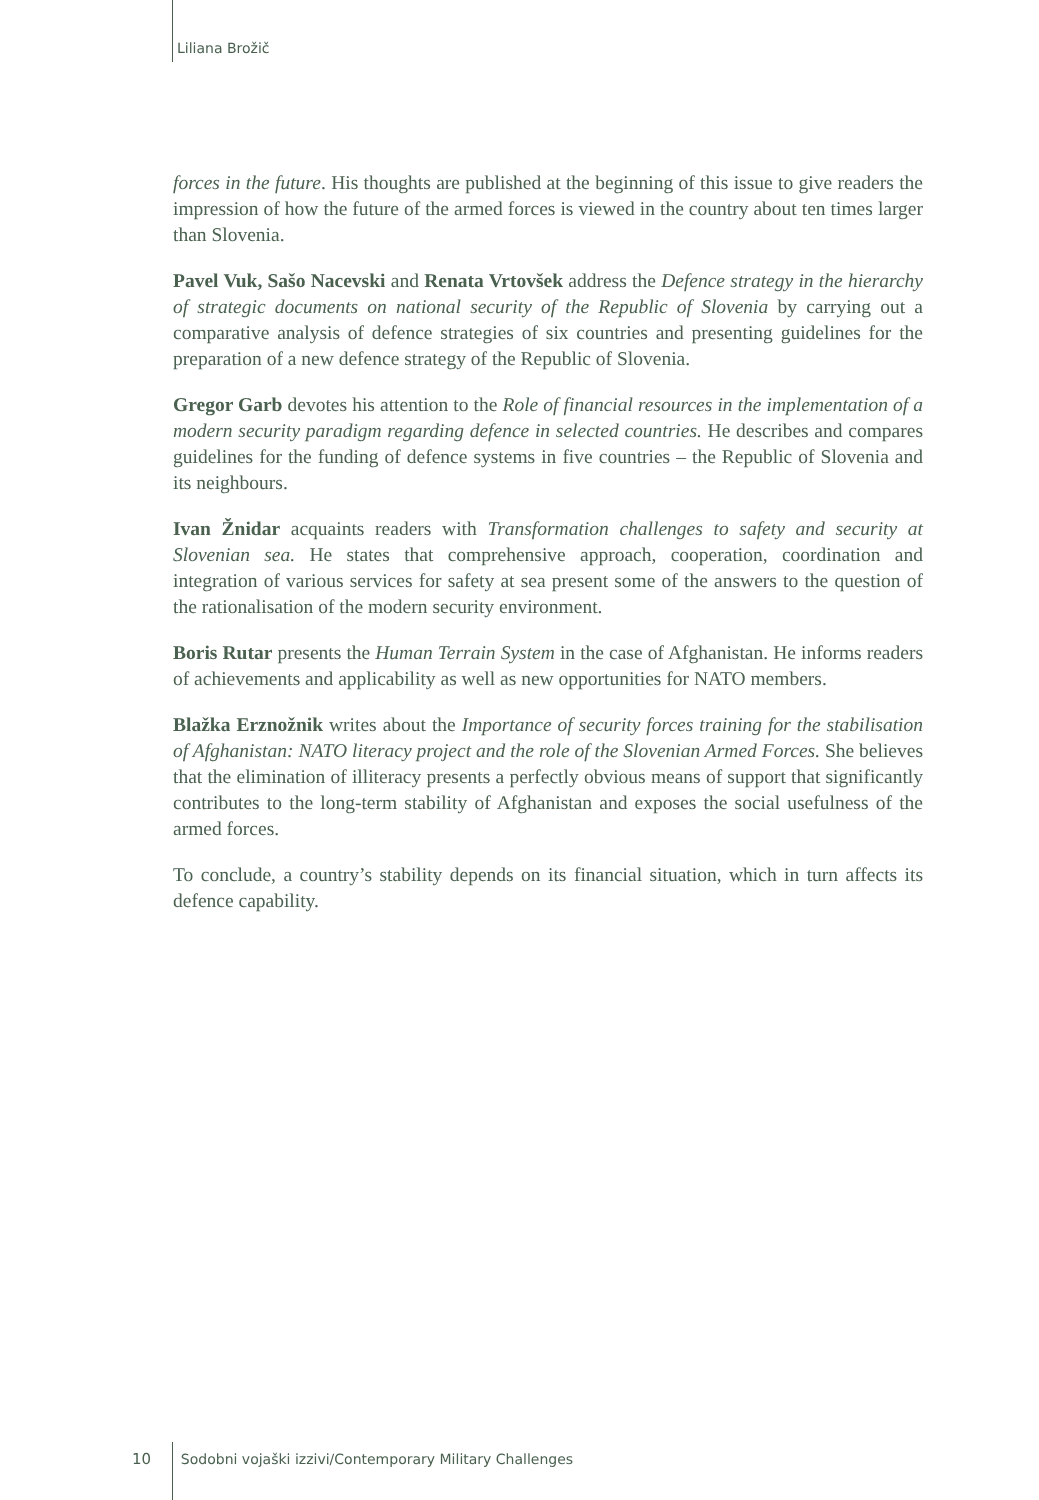Liliana Brožič
forces in the future. His thoughts are published at the beginning of this issue to give readers the impression of how the future of the armed forces is viewed in the country about ten times larger than Slovenia.
Pavel Vuk, Sašo Nacevski and Renata Vrtovšek address the Defence strategy in the hierarchy of strategic documents on national security of the Republic of Slovenia by carrying out a comparative analysis of defence strategies of six countries and presenting guidelines for the preparation of a new defence strategy of the Republic of Slovenia.
Gregor Garb devotes his attention to the Role of financial resources in the implementation of a modern security paradigm regarding defence in selected countries. He describes and compares guidelines for the funding of defence systems in five countries – the Republic of Slovenia and its neighbours.
Ivan Žnidar acquaints readers with Transformation challenges to safety and security at Slovenian sea. He states that comprehensive approach, cooperation, coordination and integration of various services for safety at sea present some of the answers to the question of the rationalisation of the modern security environment.
Boris Rutar presents the Human Terrain System in the case of Afghanistan. He informs readers of achievements and applicability as well as new opportunities for NATO members.
Blažka Erznožnik writes about the Importance of security forces training for the stabilisation of Afghanistan: NATO literacy project and the role of the Slovenian Armed Forces. She believes that the elimination of illiteracy presents a perfectly obvious means of support that significantly contributes to the long-term stability of Afghanistan and exposes the social usefulness of the armed forces.
To conclude, a country’s stability depends on its financial situation, which in turn affects its defence capability.
10 Sodobni vojaški izzivi/Contemporary Military Challenges